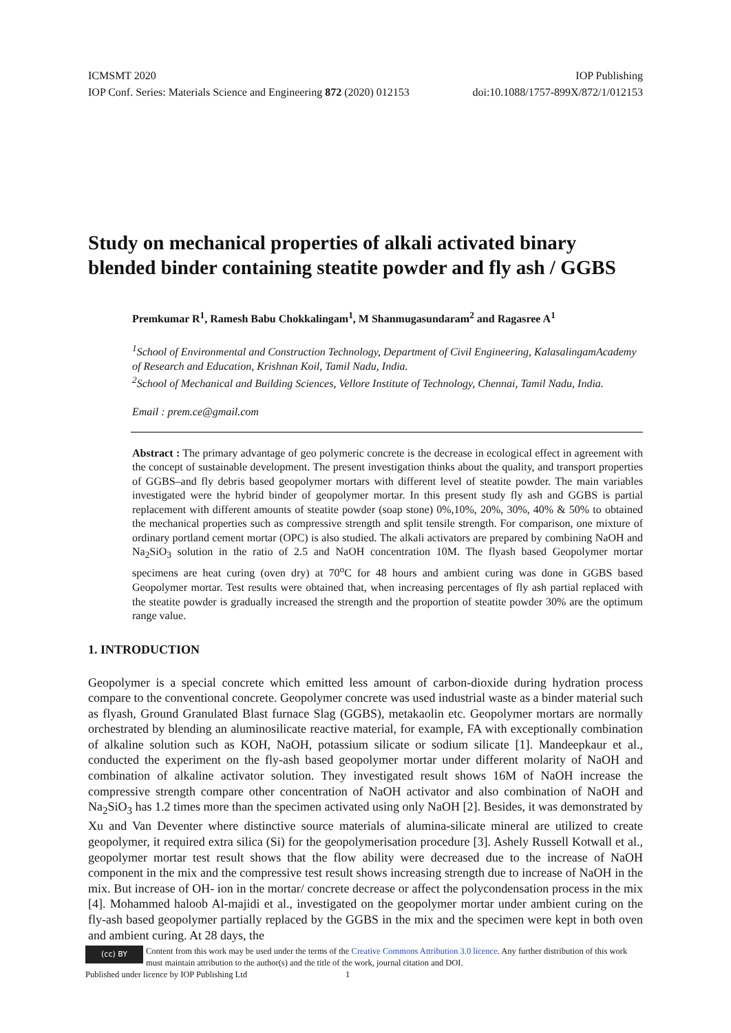ICMSMT 2020 IOP Publishing
IOP Conf. Series: Materials Science and Engineering 872 (2020) 012153 doi:10.1088/1757-899X/872/1/012153
Study on mechanical properties of alkali activated binary blended binder containing steatite powder and fly ash / GGBS
Premkumar R<sup>1</sup>, Ramesh Babu Chokkalingam<sup>1</sup>, M Shanmugasundaram<sup>2</sup> and Ragasree A<sup>1</sup>
<sup>1</sup> School of Environmental and Construction Technology, Department of Civil Engineering, KalasalingamAcademy of Research and Education, Krishnan Koil, Tamil Nadu, India.
<sup>2</sup> School of Mechanical and Building Sciences, Vellore Institute of Technology, Chennai, Tamil Nadu, India.
Email : prem.ce@gmail.com
Abstract : The primary advantage of geo polymeric concrete is the decrease in ecological effect in agreement with the concept of sustainable development. The present investigation thinks about the quality, and transport properties of GGBS–and fly debris based geopolymer mortars with different level of steatite powder. The main variables investigated were the hybrid binder of geopolymer mortar. In this present study fly ash and GGBS is partial replacement with different amounts of steatite powder (soap stone) 0%,10%, 20%, 30%, 40% & 50% to obtained the mechanical properties such as compressive strength and split tensile strength. For comparison, one mixture of ordinary portland cement mortar (OPC) is also studied. The alkali activators are prepared by combining NaOH and Na<sub>2</sub>SiO<sub>3</sub> solution in the ratio of 2.5 and NaOH concentration 10M. The flyash based Geopolymer mortar specimens are heat curing (oven dry) at 70<sup>o</sup>C for 48 hours and ambient curing was done in GGBS based Geopolymer mortar. Test results were obtained that, when increasing percentages of fly ash partial replaced with the steatite powder is gradually increased the strength and the proportion of steatite powder 30% are the optimum range value.
1. INTRODUCTION
Geopolymer is a special concrete which emitted less amount of carbon-dioxide during hydration process compare to the conventional concrete. Geopolymer concrete was used industrial waste as a binder material such as flyash, Ground Granulated Blast furnace Slag (GGBS), metakaolin etc. Geopolymer mortars are normally orchestrated by blending an aluminosilicate reactive material, for example, FA with exceptionally combination of alkaline solution such as KOH, NaOH, potassium silicate or sodium silicate [1]. Mandeepkaur et al., conducted the experiment on the fly-ash based geopolymer mortar under different molarity of NaOH and combination of alkaline activator solution. They investigated result shows 16M of NaOH increase the compressive strength compare other concentration of NaOH activator and also combination of NaOH and Na<sub>2</sub>SiO<sub>3</sub> has 1.2 times more than the specimen activated using only NaOH [2]. Besides, it was demonstrated by Xu and Van Deventer where distinctive source materials of alumina-silicate mineral are utilized to create geopolymer, it required extra silica (Si) for the geopolymerisation procedure [3]. Ashely Russell Kotwall et al., geopolymer mortar test result shows that the flow ability were decreased due to the increase of NaOH component in the mix and the compressive test result shows increasing strength due to increase of NaOH in the mix. But increase of OH- ion in the mortar/ concrete decrease or affect the polycondensation process in the mix [4]. Mohammed haloob Al-majidi et al., investigated on the geopolymer mortar under ambient curing on the fly-ash based geopolymer partially replaced by the GGBS in the mix and the specimen were kept in both oven and ambient curing. At 28 days, the
(cc) BY
Content from this work may be used under the terms of the Creative Commons Attribution 3.0 licence. Any further distribution of this work must maintain attribution to the author(s) and the title of the work, journal citation and DOI.
Published under licence by IOP Publishing Ltd 1